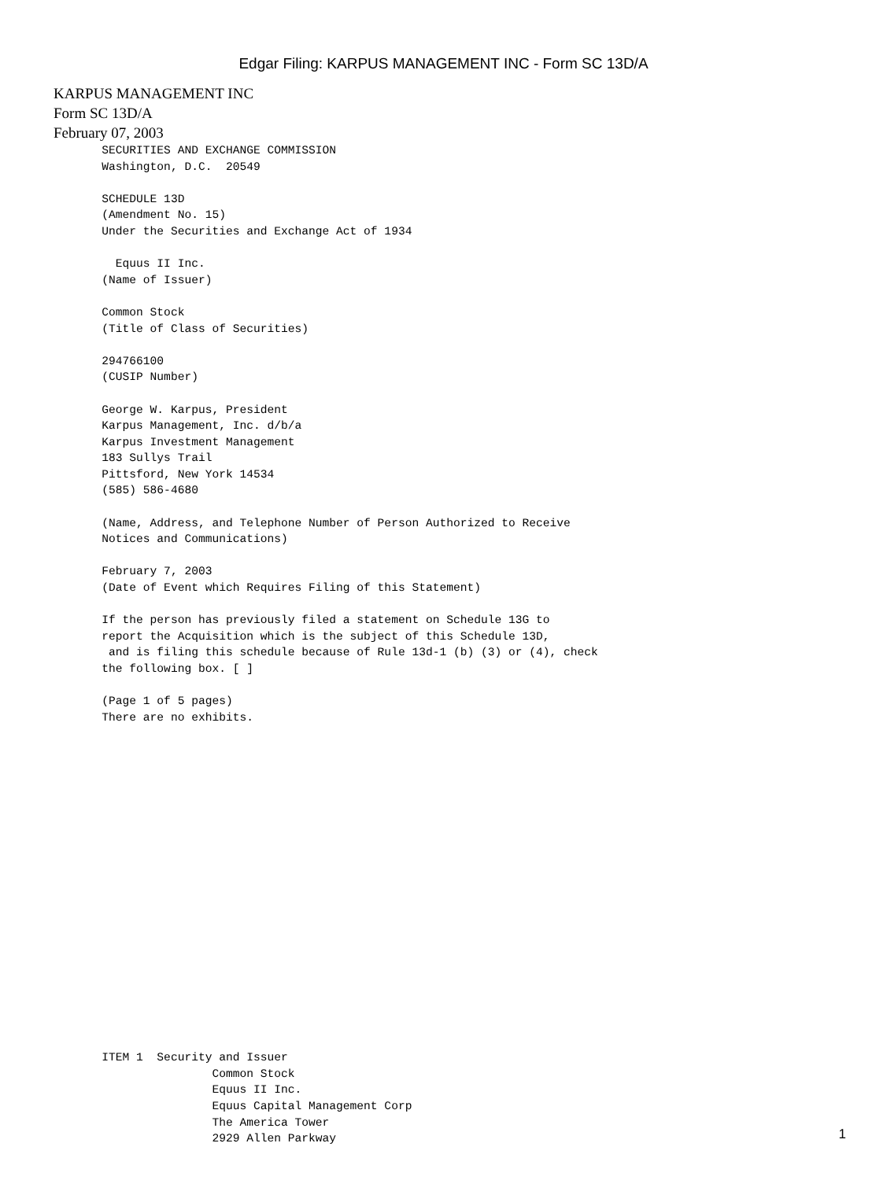Edgar Filing: KARPUS MANAGEMENT INC - Form SC 13D/A
KARPUS MANAGEMENT INC
Form SC 13D/A
February 07, 2003
       SECURITIES AND EXCHANGE COMMISSION
       Washington, D.C.  20549

       SCHEDULE 13D
       (Amendment No. 15)
       Under the Securities and Exchange Act of 1934

         Equus II Inc.
       (Name of Issuer)

       Common Stock
       (Title of Class of Securities)

       294766100
       (CUSIP Number)

       George W. Karpus, President
       Karpus Management, Inc. d/b/a
       Karpus Investment Management
       183 Sullys Trail
       Pittsford, New York 14534
       (585) 586-4680

       (Name, Address, and Telephone Number of Person Authorized to Receive
       Notices and Communications)

       February 7, 2003
       (Date of Event which Requires Filing of this Statement)

       If the person has previously filed a statement on Schedule 13G to
       report the Acquisition which is the subject of this Schedule 13D,
        and is filing this schedule because of Rule 13d-1 (b) (3) or (4), check
       the following box. [ ]

       (Page 1 of 5 pages)
       There are no exhibits.




















       ITEM 1  Security and Issuer
                       Common Stock
                       Equus II Inc.
                       Equus Capital Management Corp
                       The America Tower
                       2929 Allen Parkway
1